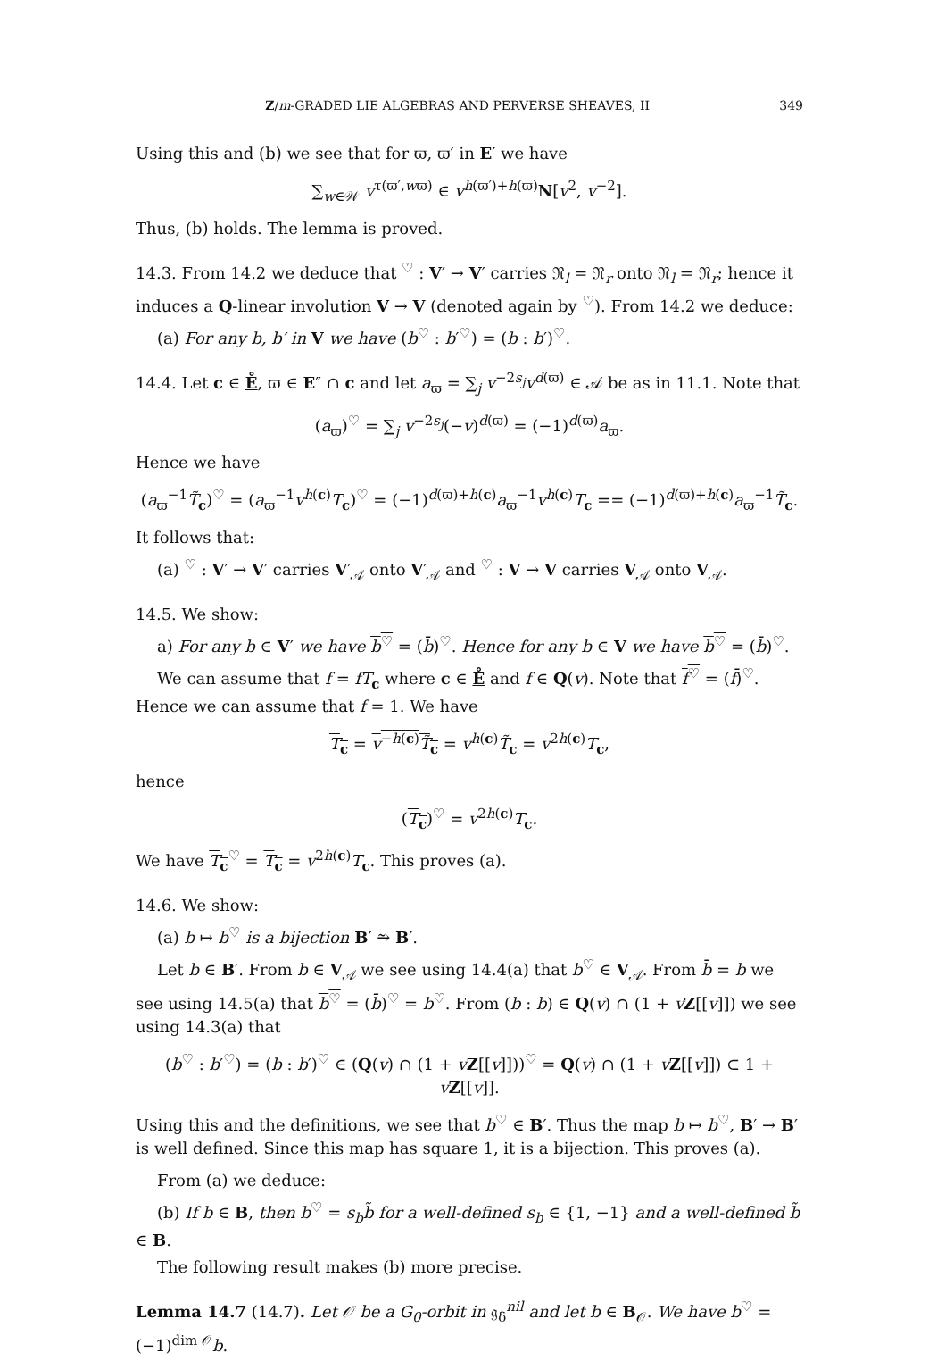Z/m-GRADED LIE ALGEBRAS AND PERVERSE SHEAVES, II 349
Using this and (b) we see that for ϖ, ϖ′ in E′ we have
∑<sub>w∈𝒲</sub> v<sup>τ(ϖ′,wϖ)</sup> ∈ v<sup>h(ϖ′)+h(ϖ)</sup>N[v<sup>2</sup>, v<sup>−2</sup>].
Thus, (b) holds. The lemma is proved.
14.3. From 14.2 we deduce that <sup>♡</sup> : V′ → V′ carries 𝔑<sub>l</sub> = 𝔑<sub>r</sub> onto 𝔑<sub>l</sub> = 𝔑<sub>r</sub>; hence it induces a Q-linear involution V → V (denoted again by <sup>♡</sup>). From 14.2 we deduce:
(a) For any b, b′ in V we have (b<sup>♡</sup> : b′<sup>♡</sup>) = (b : b′)<sup>♡</sup>.
14.4. Let c ∈ E̊, ϖ ∈ E″ ∩ c and let a<sub>ϖ</sub> = ∑<sub>j</sub> v<sup>−2s<sub>j</sub></sup>v<sup>d(ϖ)</sup> ∈ 𝒜 be as in 11.1. Note that
(a<sub>ϖ</sub>)<sup>♡</sup> = ∑<sub>j</sub> v<sup>−2s<sub>j</sub></sup>(−v)<sup>d(ϖ)</sup> = (−1)<sup>d(ϖ)</sup>a<sub>ϖ</sub>.
Hence we have
(a<sub>ϖ</sub><sup>−1</sup>T̃<sub>c</sub>)<sup>♡</sup> = (a<sub>ϖ</sub><sup>−1</sup>v<sup>h(c)</sup>T<sub>c</sub>)<sup>♡</sup> = (−1)<sup>d(ϖ)+h(c)</sup>a<sub>ϖ</sub><sup>−1</sup>v<sup>h(c)</sup>T<sub>c</sub> == (−1)<sup>d(ϖ)+h(c)</sup>a<sub>ϖ</sub><sup>−1</sup>T̃<sub>c</sub>.
It follows that:
(a) <sup>♡</sup> : V′ → V′ carries V′<sub>𝒜</sub> onto V′<sub>𝒜</sub> and <sup>♡</sup> : V → V carries V<sub>𝒜</sub> onto V<sub>𝒜</sub>.
14.5. We show:
a) For any b ∈ V′ we have b<sup>♡</sup> = (b̄)<sup>♡</sup>. Hence for any b ∈ V we have b<sup>♡</sup> = (b̄)<sup>♡</sup>.
We can assume that f = fT<sub>c</sub> where c ∈ E̊ and f ∈ Q(v). Note that f<sup>♡</sup> = (f̄)<sup>♡</sup>. Hence we can assume that f = 1. We have
T<sub>c</sub> = v<sup>−h(c)</sup>T̃<sub>c</sub> = v<sup>h(c)</sup>T̃<sub>c</sub> = v<sup>2h(c)</sup>T<sub>c</sub>,
hence
(T<sub>c</sub>)<sup>♡</sup> = v<sup>2h(c)</sup>T<sub>c</sub>.
We have T<sub>c</sub><sup>♡</sup> = T<sub>c</sub> = v<sup>2h(c)</sup>T<sub>c</sub>. This proves (a).
14.6. We show:
(a) b ↦ b<sup>♡</sup> is a bijection B′ ⥲ B′.
Let b ∈ B′. From b ∈ V<sub>𝒜</sub> we see using 14.4(a) that b<sup>♡</sup> ∈ V<sub>𝒜</sub>. From b̄ = b we see using 14.5(a) that b<sup>♡</sup> = (b̄)<sup>♡</sup> = b<sup>♡</sup>. From (b : b) ∈ Q(v) ∩ (1 + vZ[[v]]) we see using 14.3(a) that
(b<sup>♡</sup> : b′<sup>♡</sup>) = (b : b′)<sup>♡</sup> ∈ (Q(v) ∩ (1 + vZ[[v]]))<sup>♡</sup> = Q(v) ∩ (1 + vZ[[v]]) ⊂ 1 + vZ[[v]].
Using this and the definitions, we see that b<sup>♡</sup> ∈ B′. Thus the map b ↦ b<sup>♡</sup>, B′ → B′ is well defined. Since this map has square 1, it is a bijection. This proves (a).
From (a) we deduce:
(b) If b ∈ B, then b<sup>♡</sup> = s<sub>b</sub>b̃ for a well-defined s<sub>b</sub> ∈ {1, −1} and a well-defined b̃ ∈ B.
The following result makes (b) more precise.
Lemma 14.7 (14.7). Let 𝒪 be a G<sub>0</sub>-orbit in 𝔤<sub>δ</sub><sup>nil</sup> and let b ∈ B<sub>𝒪</sub>. We have b<sup>♡</sup> = (−1)<sup>dim 𝒪</sup>b.